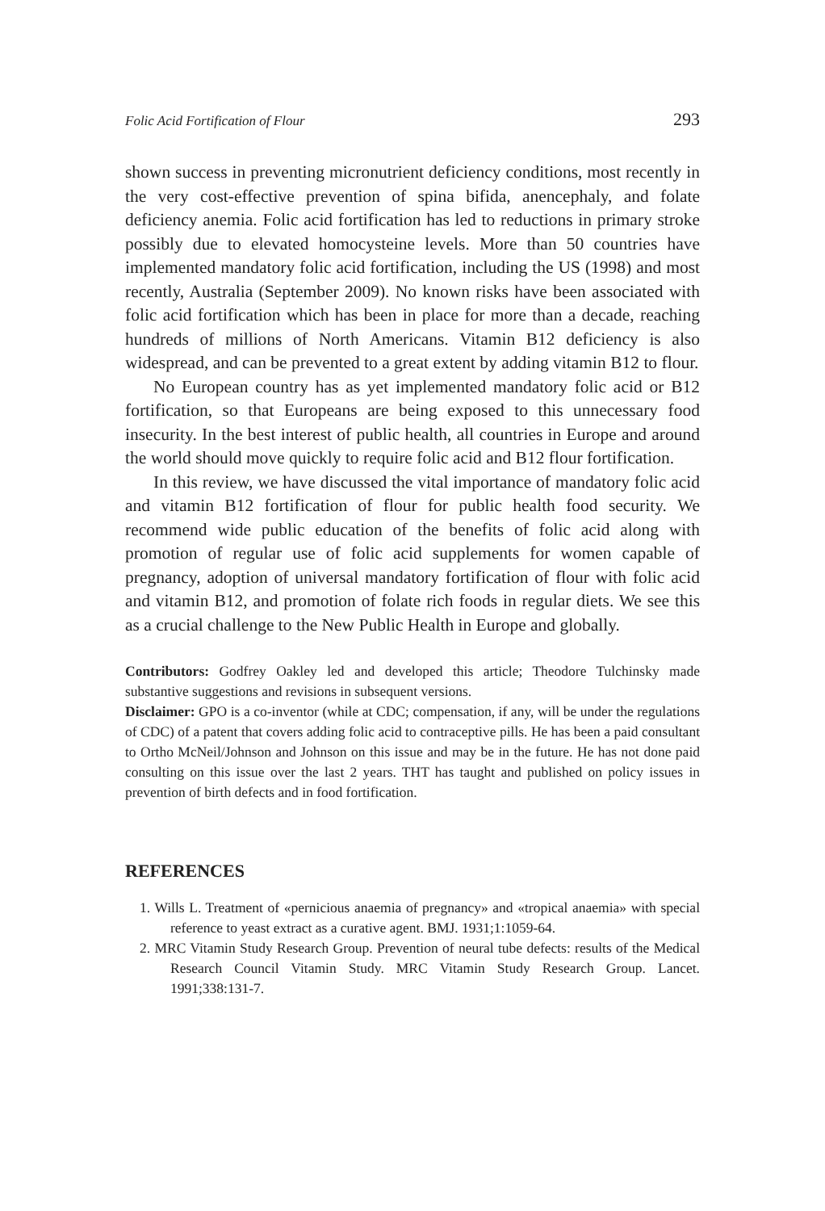Folic Acid Fortification of Flour 293
shown success in preventing micronutrient deficiency conditions, most recently in the very cost-effective prevention of spina bifida, anencephaly, and folate deficiency anemia. Folic acid fortification has led to reductions in primary stroke possibly due to elevated homocysteine levels. More than 50 countries have implemented mandatory folic acid fortification, including the US (1998) and most recently, Australia (September 2009). No known risks have been associated with folic acid fortification which has been in place for more than a decade, reaching hundreds of millions of North Americans. Vitamin B12 deficiency is also widespread, and can be prevented to a great extent by adding vitamin B12 to flour.
No European country has as yet implemented mandatory folic acid or B12 fortification, so that Europeans are being exposed to this unnecessary food insecurity. In the best interest of public health, all countries in Europe and around the world should move quickly to require folic acid and B12 flour fortification.
In this review, we have discussed the vital importance of mandatory folic acid and vitamin B12 fortification of flour for public health food security. We recommend wide public education of the benefits of folic acid along with promotion of regular use of folic acid supplements for women capable of pregnancy, adoption of universal mandatory fortification of flour with folic acid and vitamin B12, and promotion of folate rich foods in regular diets. We see this as a crucial challenge to the New Public Health in Europe and globally.
Contributors: Godfrey Oakley led and developed this article; Theodore Tulchinsky made substantive suggestions and revisions in subsequent versions.
Disclaimer: GPO is a co-inventor (while at CDC; compensation, if any, will be under the regulations of CDC) of a patent that covers adding folic acid to contraceptive pills. He has been a paid consultant to Ortho McNeil/Johnson and Johnson on this issue and may be in the future. He has not done paid consulting on this issue over the last 2 years. THT has taught and published on policy issues in prevention of birth defects and in food fortification.
REFERENCES
1. Wills L. Treatment of «pernicious anaemia of pregnancy» and «tropical anaemia» with special reference to yeast extract as a curative agent. BMJ. 1931;1:1059-64.
2. MRC Vitamin Study Research Group. Prevention of neural tube defects: results of the Medical Research Council Vitamin Study. MRC Vitamin Study Research Group. Lancet. 1991;338:131-7.